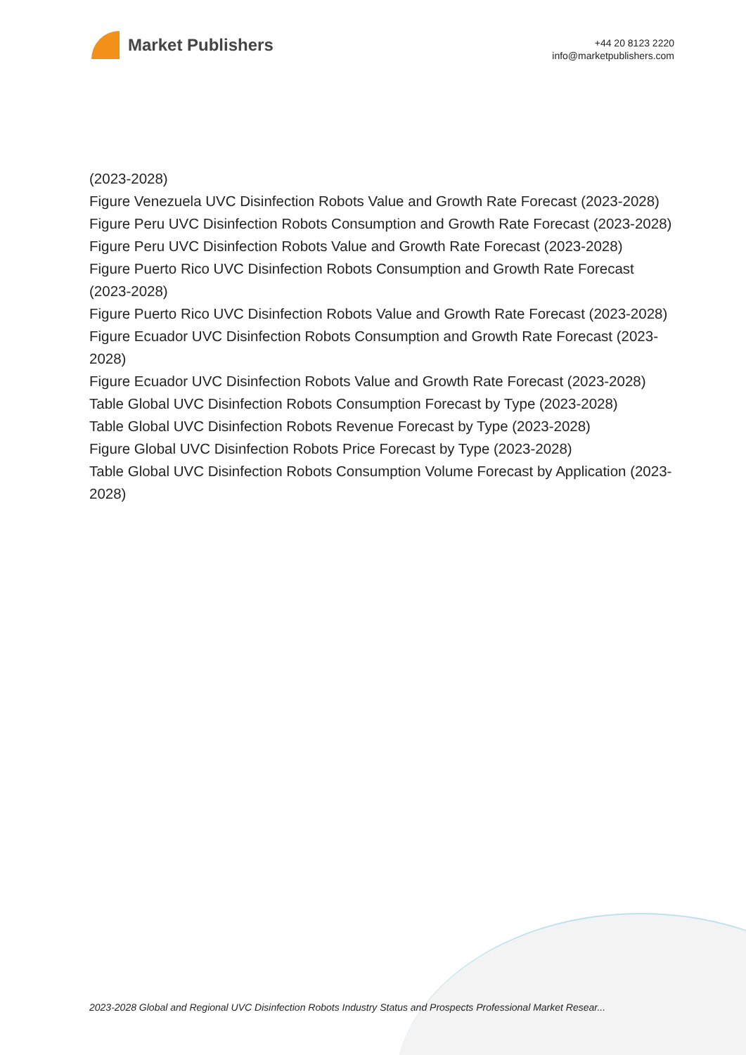Market Publishers
+44 20 8123 2220
info@marketpublishers.com
(2023-2028)
Figure Venezuela UVC Disinfection Robots Value and Growth Rate Forecast (2023-2028)
Figure Peru UVC Disinfection Robots Consumption and Growth Rate Forecast (2023-2028)
Figure Peru UVC Disinfection Robots Value and Growth Rate Forecast (2023-2028)
Figure Puerto Rico UVC Disinfection Robots Consumption and Growth Rate Forecast (2023-2028)
Figure Puerto Rico UVC Disinfection Robots Value and Growth Rate Forecast (2023-2028)
Figure Ecuador UVC Disinfection Robots Consumption and Growth Rate Forecast (2023-2028)
Figure Ecuador UVC Disinfection Robots Value and Growth Rate Forecast (2023-2028)
Table Global UVC Disinfection Robots Consumption Forecast by Type (2023-2028)
Table Global UVC Disinfection Robots Revenue Forecast by Type (2023-2028)
Figure Global UVC Disinfection Robots Price Forecast by Type (2023-2028)
Table Global UVC Disinfection Robots Consumption Volume Forecast by Application (2023-2028)
2023-2028 Global and Regional UVC Disinfection Robots Industry Status and Prospects Professional Market Resear...